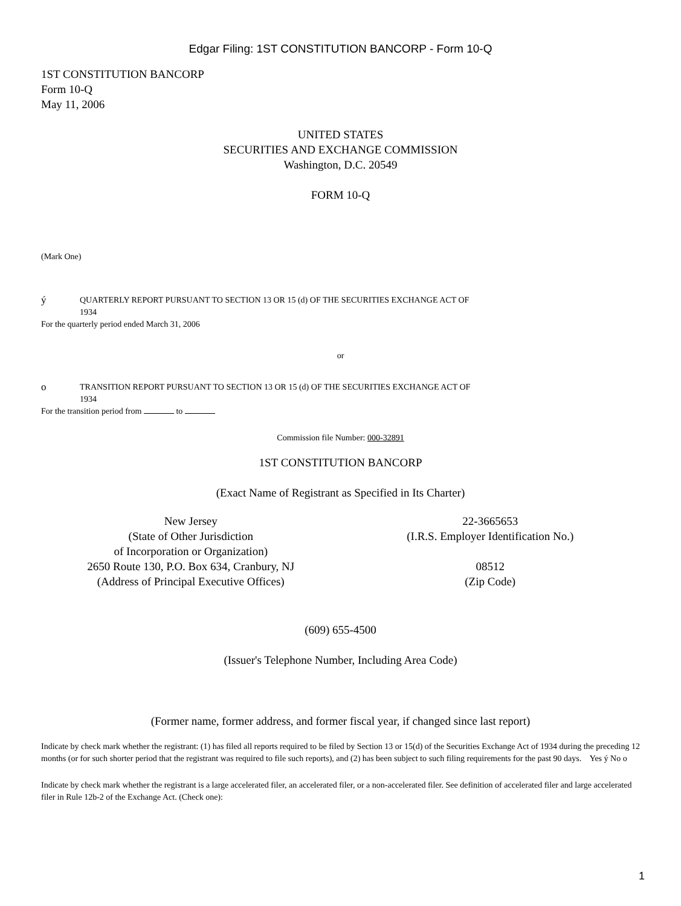Edgar Filing: 1ST CONSTITUTION BANCORP - Form 10-Q
1ST CONSTITUTION BANCORP
Form 10-Q
May 11, 2006
UNITED STATES
SECURITIES AND EXCHANGE COMMISSION
Washington, D.C. 20549
FORM 10-Q
(Mark One)
ý
QUARTERLY REPORT PURSUANT TO SECTION 13 OR 15 (d) OF THE SECURITIES EXCHANGE ACT OF
1934
For the quarterly period ended March 31, 2006
or
o
TRANSITION REPORT PURSUANT TO SECTION 13 OR 15 (d) OF THE SECURITIES EXCHANGE ACT OF
1934
For the transition period from to
Commission file Number: 000-32891
1ST CONSTITUTION BANCORP
(Exact Name of Registrant as Specified in Its Charter)
| New Jersey (State of Other Jurisdiction of Incorporation or Organization) | 22-3665653 (I.R.S. Employer Identification No.) |
| 2650 Route 130, P.O. Box 634, Cranbury, NJ (Address of Principal Executive Offices) | 08512 (Zip Code) |
(609) 655-4500
(Issuer's Telephone Number, Including Area Code)
(Former name, former address, and former fiscal year, if changed since last report)
Indicate by check mark whether the registrant: (1) has filed all reports required to be filed by Section 13 or 15(d) of the Securities Exchange Act of 1934 during the preceding 12 months (or for such shorter period that the registrant was required to file such reports), and (2) has been subject to such filing requirements for the past 90 days. Yes ý No o
Indicate by check mark whether the registrant is a large accelerated filer, an accelerated filer, or a non-accelerated filer. See definition of accelerated filer and large accelerated filer in Rule 12b-2 of the Exchange Act. (Check one):
1